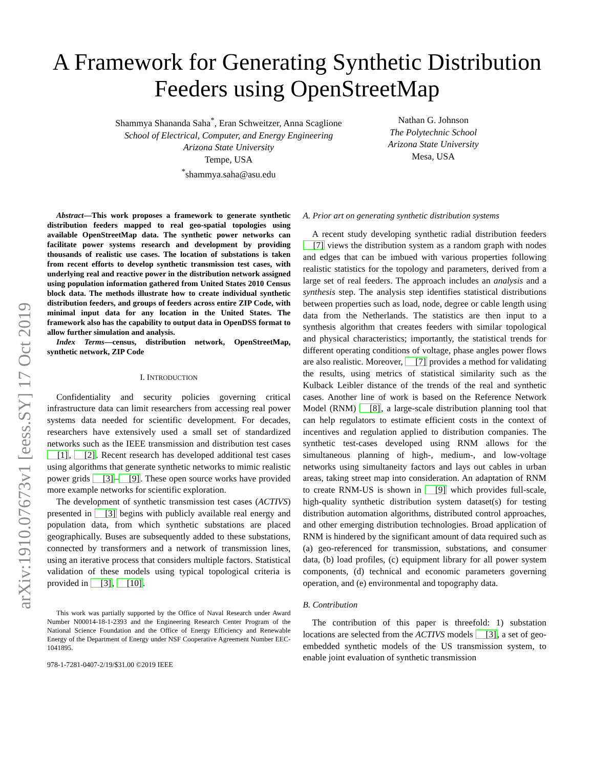arXiv:1910.07673v1 [eess.SY] 17 Oct 2019
A Framework for Generating Synthetic Distribution
Feeders using OpenStreetMap
Shammya Shananda Saha<sup>*</sup>, Eran Schweitzer, Anna Scaglione
School of Electrical, Computer, and Energy Engineering
Arizona State University
Tempe, USA
<sup>*</sup> shammya.saha@asu.edu
Nathan G. Johnson
The Polytechnic School
Arizona State University
Mesa, USA
Abstract—This work proposes a framework to generate synthetic distribution feeders mapped to real geo-spatial topologies using available OpenStreetMap data. The synthetic power networks can facilitate power systems research and development by providing thousands of realistic use cases. The location of substations is taken from recent efforts to develop synthetic transmission test cases, with underlying real and reactive power in the distribution network assigned using population information gathered from United States 2010 Census block data. The methods illustrate how to create individual synthetic distribution feeders, and groups of feeders across entire ZIP Code, with minimal input data for any location in the United States. The framework also has the capability to output data in OpenDSS format to allow further simulation and analysis.
Index Terms—census, distribution network, OpenStreetMap, synthetic network, ZIP Code
I. INTRODUCTION
Confidentiality and security policies governing critical infrastructure data can limit researchers from accessing real power systems data needed for scientific development. For decades, researchers have extensively used a small set of standardized networks such as the IEEE transmission and distribution test cases [1], [2]. Recent research has developed additional test cases using algorithms that generate synthetic networks to mimic realistic power grids [3]–[9]. These open source works have provided more example networks for scientific exploration.
The development of synthetic transmission test cases (ACTIVS) presented in [3] begins with publicly available real energy and population data, from which synthetic substations are placed geographically. Buses are subsequently added to these substations, connected by transformers and a network of transmission lines, using an iterative process that considers multiple factors. Statistical validation of these models using typical topological criteria is provided in [3], [10].
This work was partially supported by the Office of Naval Research under Award Number N00014-18-1-2393 and the Engineering Research Center Program of the National Science Foundation and the Office of Energy Efficiency and Renewable Energy of the Department of Energy under NSF Cooperative Agreement Number EEC-1041895.
978-1-7281-0407-2/19/$31.00 ©2019 IEEE
A. Prior art on generating synthetic distribution systems
A recent study developing synthetic radial distribution feeders [7] views the distribution system as a random graph with nodes and edges that can be imbued with various properties following realistic statistics for the topology and parameters, derived from a large set of real feeders. The approach includes an analysis and a synthesis step. The analysis step identifies statistical distributions between properties such as load, node, degree or cable length using data from the Netherlands. The statistics are then input to a synthesis algorithm that creates feeders with similar topological and physical characteristics; importantly, the statistical trends for different operating conditions of voltage, phase angles power flows are also realistic. Moreover, [7] provides a method for validating the results, using metrics of statistical similarity such as the Kulback Leibler distance of the trends of the real and synthetic cases. Another line of work is based on the Reference Network Model (RNM) [8], a large-scale distribution planning tool that can help regulators to estimate efficient costs in the context of incentives and regulation applied to distribution companies. The synthetic test-cases developed using RNM allows for the simultaneous planning of high-, medium-, and low-voltage networks using simultaneity factors and lays out cables in urban areas, taking street map into consideration. An adaptation of RNM to create RNM-US is shown in [9] which provides full-scale, high-quality synthetic distribution system dataset(s) for testing distribution automation algorithms, distributed control approaches, and other emerging distribution technologies. Broad application of RNM is hindered by the significant amount of data required such as (a) geo-referenced for transmission, substations, and consumer data, (b) load profiles, (c) equipment library for all power system components, (d) technical and economic parameters governing operation, and (e) environmental and topography data.
B. Contribution
The contribution of this paper is threefold: 1) substation locations are selected from the ACTIVS models [3], a set of geo-embedded synthetic models of the US transmission system, to enable joint evaluation of synthetic transmission